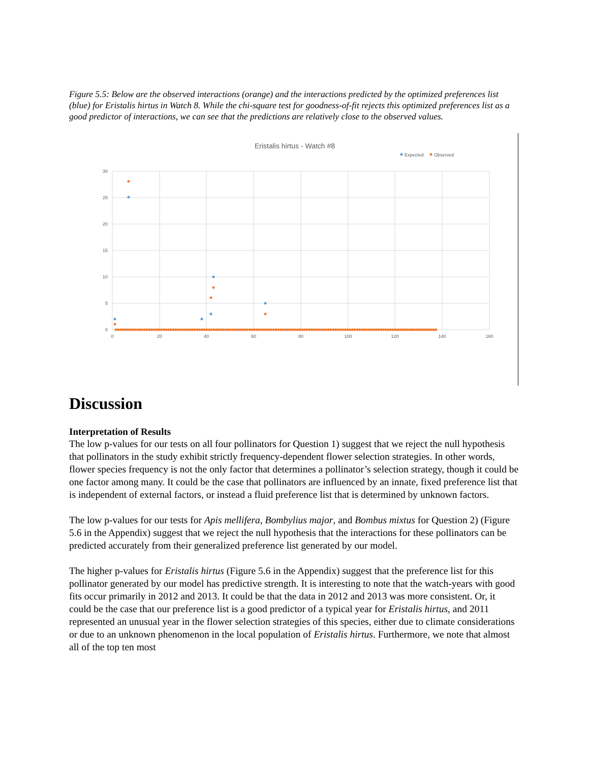Figure 5.5: Below are the observed interactions (orange) and the interactions predicted by the optimized preferences list (blue) for Eristalis hirtus in Watch 8. While the chi-square test for goodness-of-fit rejects this optimized preferences list as a good predictor of interactions, we can see that the predictions are relatively close to the observed values.
Eristalis hirtus - Watch #8
Expected
Observed
30
25
20
15
10
5
0
0
20
40
60
80
100
120
140
160
Discussion
Interpretation of Results
The low p-values for our tests on all four pollinators for Question 1) suggest that we reject the null hypothesis that pollinators in the study exhibit strictly frequency-dependent flower selection strategies. In other words, flower species frequency is not the only factor that determines a pollinator’s selection strategy, though it could be one factor among many. It could be the case that pollinators are influenced by an innate, fixed preference list that is independent of external factors, or instead a fluid preference list that is determined by unknown factors.
The low p-values for our tests for Apis mellifera, Bombylius major, and Bombus mixtus for Question 2) (Figure 5.6 in the Appendix) suggest that we reject the null hypothesis that the interactions for these pollinators can be predicted accurately from their generalized preference list generated by our model.
The higher p-values for Eristalis hirtus (Figure 5.6 in the Appendix) suggest that the preference list for this pollinator generated by our model has predictive strength. It is interesting to note that the watch-years with good fits occur primarily in 2012 and 2013. It could be that the data in 2012 and 2013 was more consistent. Or, it could be the case that our preference list is a good predictor of a typical year for Eristalis hirtus, and 2011 represented an unusual year in the flower selection strategies of this species, either due to climate considerations or due to an unknown phenomenon in the local population of Eristalis hirtus. Furthermore, we note that almost all of the top ten most